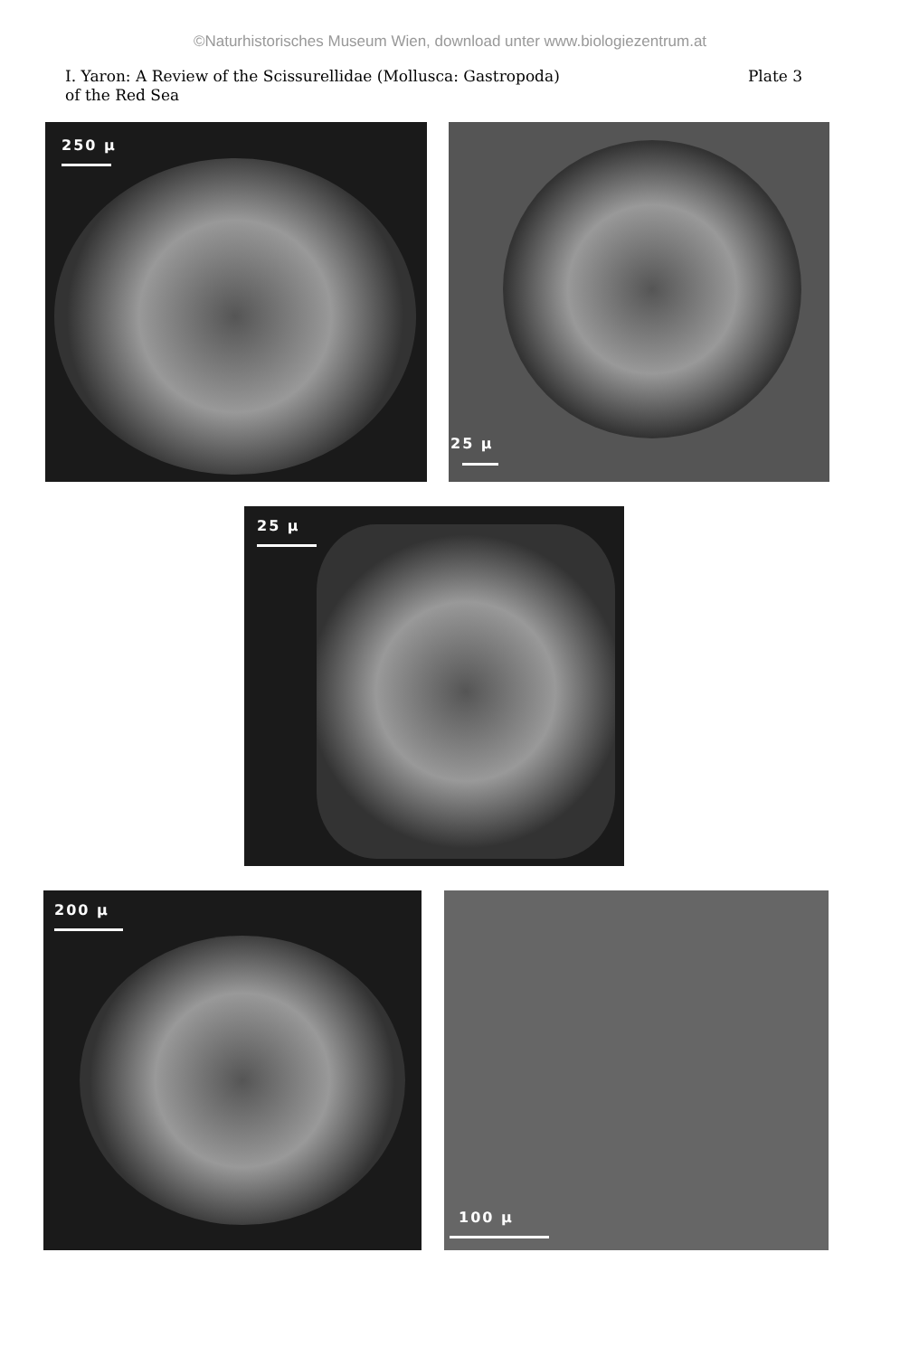©Naturhistorisches Museum Wien, download unter www.biologiezentrum.at
I. Yaron: A Review of the Scissurellidae (Mollusca: Gastropoda)
of the Red Sea
Plate 3
250 µ 25 µ
25 µ
200 µ 100 µ